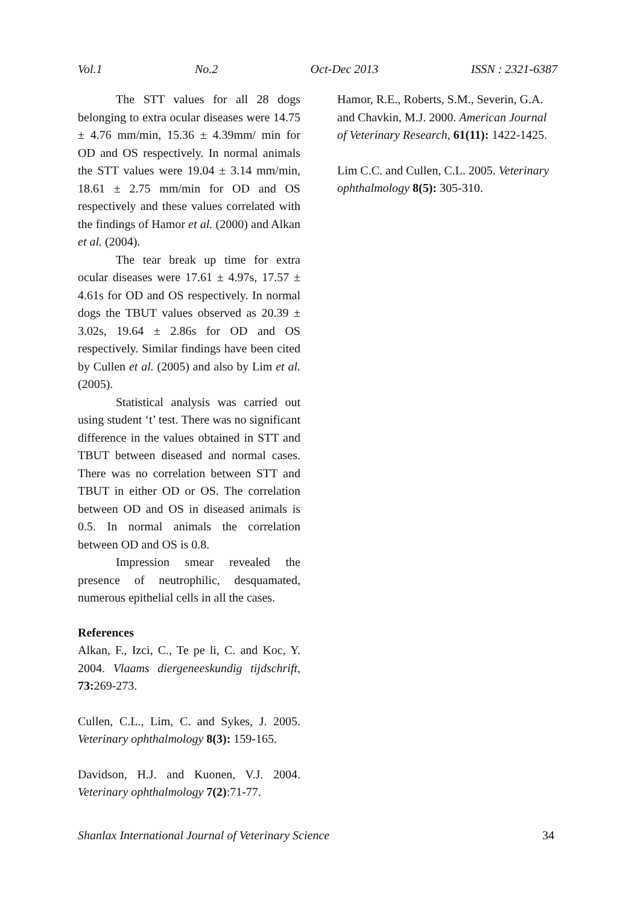Vol.1 No.2 Oct-Dec 2013 ISSN : 2321-6387
The STT values for all 28 dogs belonging to extra ocular diseases were 14.75 ± 4.76 mm/min, 15.36 ± 4.39mm/ min for OD and OS respectively. In normal animals the STT values were 19.04 ± 3.14 mm/min, 18.61 ± 2.75 mm/min for OD and OS respectively and these values correlated with the findings of Hamor et al. (2000) and Alkan et al. (2004).
The tear break up time for extra ocular diseases were 17.61 ± 4.97s, 17.57 ± 4.61s for OD and OS respectively. In normal dogs the TBUT values observed as 20.39 ± 3.02s, 19.64 ± 2.86s for OD and OS respectively. Similar findings have been cited by Cullen et al. (2005) and also by Lim et al. (2005).
Statistical analysis was carried out using student ‘t’ test. There was no significant difference in the values obtained in STT and TBUT between diseased and normal cases. There was no correlation between STT and TBUT in either OD or OS. The correlation between OD and OS in diseased animals is 0.5. In normal animals the correlation between OD and OS is 0.8.
Impression smear revealed the presence of neutrophilic, desquamated, numerous epithelial cells in all the cases.
References
Alkan, F., Izci, C., Te pe li, C. and Koc, Y. 2004. Vlaams diergeneeskundig tijdschrift, 73: 269-273.
Cullen, C.L., Lim, C. and Sykes, J. 2005. Veterinary ophthalmology 8(3): 159-165.
Davidson, H.J. and Kuonen, V.J. 2004. Veterinary ophthalmology 7(2):71-77.
Hamor, R.E., Roberts, S.M., Severin, G.A. and Chavkin, M.J. 2000. American Journal of Veterinary Research, 61(11): 1422-1425.
Lim C.C. and Cullen, C.L. 2005. Veterinary ophthalmology 8(5): 305-310.
Shanlax International Journal of Veterinary Science 34